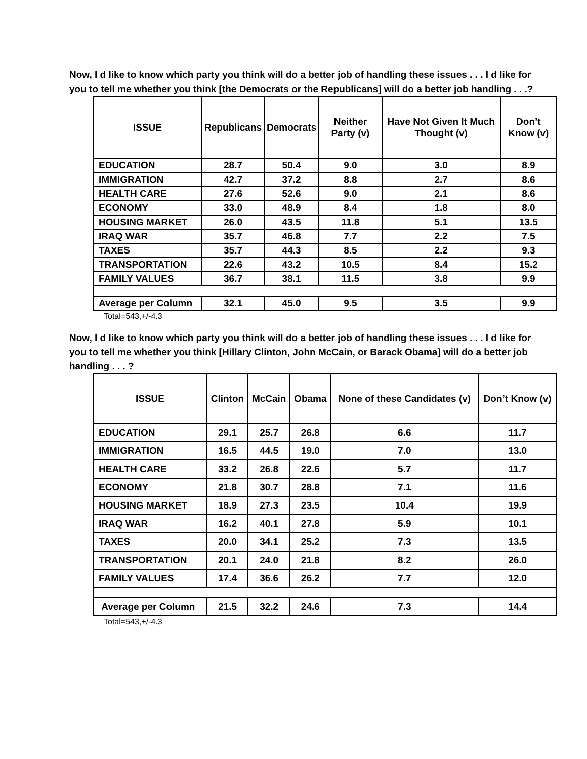Now, I d like to know which party you think will do a better job of handling these issues . . . I d like for you to tell me whether you think [the Democrats or the Republicans] will do a better job handling . . .?
| ISSUE | Republicans | Democrats | Neither Party (v) | Have Not Given It Much Thought (v) | Don’t Know (v) |
| --- | --- | --- | --- | --- | --- |
| EDUCATION | 28.7 | 50.4 | 9.0 | 3.0 | 8.9 |
| IMMIGRATION | 42.7 | 37.2 | 8.8 | 2.7 | 8.6 |
| HEALTH CARE | 27.6 | 52.6 | 9.0 | 2.1 | 8.6 |
| ECONOMY | 33.0 | 48.9 | 8.4 | 1.8 | 8.0 |
| HOUSING MARKET | 26.0 | 43.5 | 11.8 | 5.1 | 13.5 |
| IRAQ WAR | 35.7 | 46.8 | 7.7 | 2.2 | 7.5 |
| TAXES | 35.7 | 44.3 | 8.5 | 2.2 | 9.3 |
| TRANSPORTATION | 22.6 | 43.2 | 10.5 | 8.4 | 15.2 |
| FAMILY VALUES | 36.7 | 38.1 | 11.5 | 3.8 | 9.9 |
| Average per Column | 32.1 | 45.0 | 9.5 | 3.5 | 9.9 |
Total=543,+/-4.3
Now, I d like to know which party you think will do a better job of handling these issues . . . I d like for you to tell me whether you think [Hillary Clinton, John McCain, or Barack Obama] will do a better job handling . . . ?
| ISSUE | Clinton | McCain | Obama | None of these Candidates (v) | Don’t Know (v) |
| --- | --- | --- | --- | --- | --- |
| EDUCATION | 29.1 | 25.7 | 26.8 | 6.6 | 11.7 |
| IMMIGRATION | 16.5 | 44.5 | 19.0 | 7.0 | 13.0 |
| HEALTH CARE | 33.2 | 26.8 | 22.6 | 5.7 | 11.7 |
| ECONOMY | 21.8 | 30.7 | 28.8 | 7.1 | 11.6 |
| HOUSING MARKET | 18.9 | 27.3 | 23.5 | 10.4 | 19.9 |
| IRAQ WAR | 16.2 | 40.1 | 27.8 | 5.9 | 10.1 |
| TAXES | 20.0 | 34.1 | 25.2 | 7.3 | 13.5 |
| TRANSPORTATION | 20.1 | 24.0 | 21.8 | 8.2 | 26.0 |
| FAMILY VALUES | 17.4 | 36.6 | 26.2 | 7.7 | 12.0 |
| Average per Column | 21.5 | 32.2 | 24.6 | 7.3 | 14.4 |
Total=543,+/-4.3